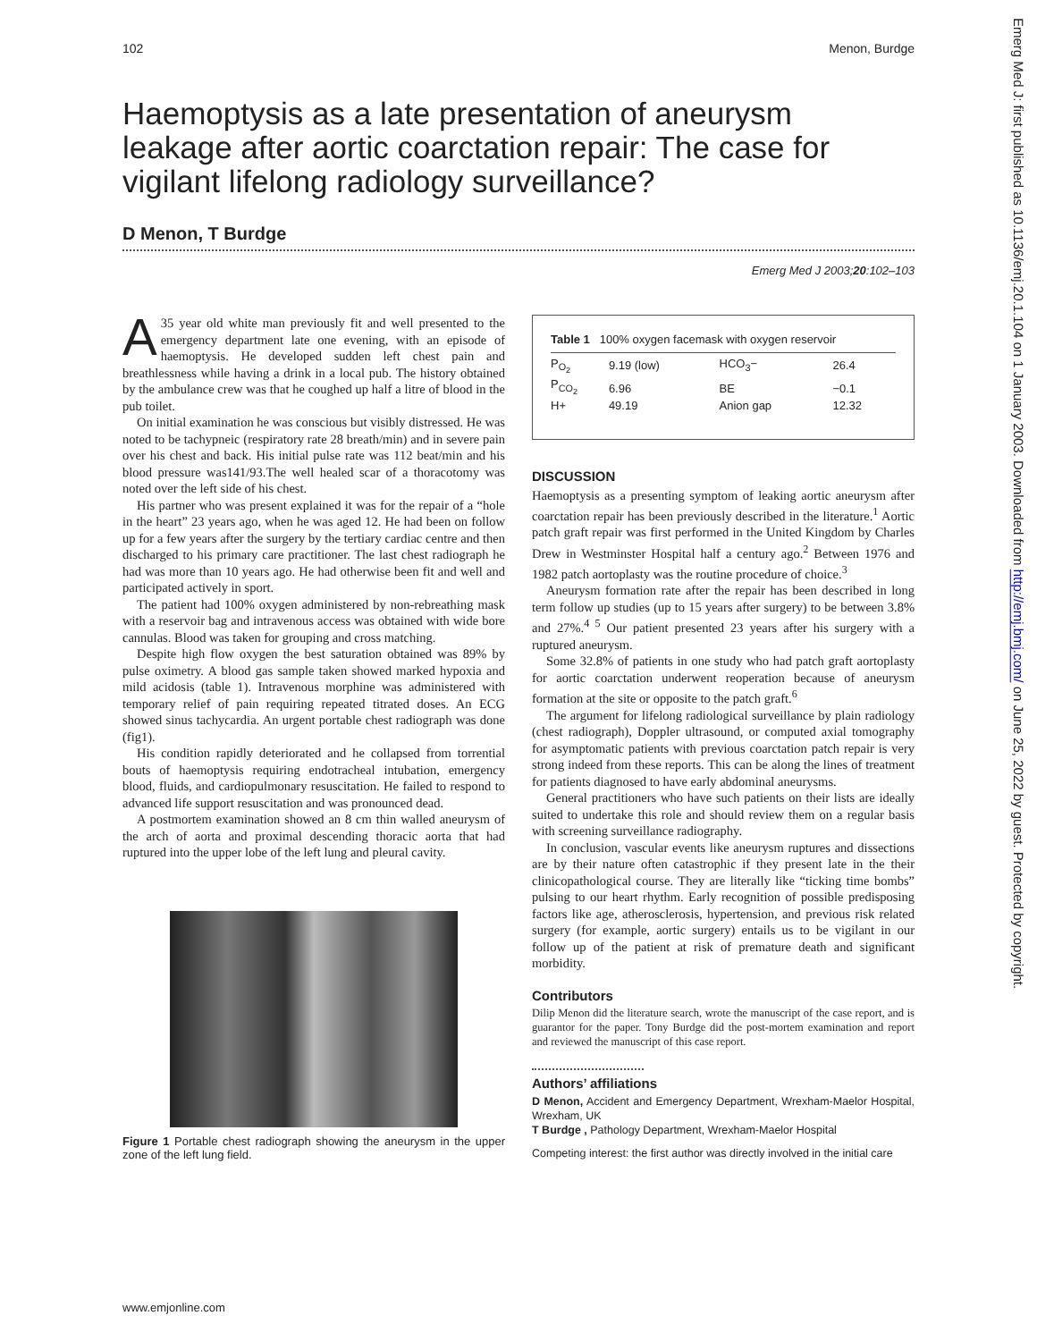102 Menon, Burdge
Haemoptysis as a late presentation of aneurysm leakage after aortic coarctation repair: The case for vigilant lifelong radiology surveillance?
D Menon, T Burdge
Emerg Med J 2003;20:102–103
A 35 year old white man previously fit and well presented to the emergency department late one evening, with an episode of haemoptysis. He developed sudden left chest pain and breathlessness while having a drink in a local pub. The history obtained by the ambulance crew was that he coughed up half a litre of blood in the pub toilet.
On initial examination he was conscious but visibly distressed. He was noted to be tachypneic (respiratory rate 28 breath/min) and in severe pain over his chest and back. His initial pulse rate was 112 beat/min and his blood pressure was141/93.The well healed scar of a thoracotomy was noted over the left side of his chest.
His partner who was present explained it was for the repair of a “hole in the heart” 23 years ago, when he was aged 12. He had been on follow up for a few years after the surgery by the tertiary cardiac centre and then discharged to his primary care practitioner. The last chest radiograph he had was more than 10 years ago. He had otherwise been fit and well and participated actively in sport.
The patient had 100% oxygen administered by non-rebreathing mask with a reservoir bag and intravenous access was obtained with wide bore cannulas. Blood was taken for grouping and cross matching.
Despite high flow oxygen the best saturation obtained was 89% by pulse oximetry. A blood gas sample taken showed marked hypoxia and mild acidosis (table 1). Intravenous morphine was administered with temporary relief of pain requiring repeated titrated doses. An ECG showed sinus tachycardia. An urgent portable chest radiograph was done (fig1).
His condition rapidly deteriorated and he collapsed from torrential bouts of haemoptysis requiring endotracheal intubation, emergency blood, fluids, and cardiopulmonary resuscitation. He failed to respond to advanced life support resuscitation and was pronounced dead.
A postmortem examination showed an 8 cm thin walled aneurysm of the arch of aorta and proximal descending thoracic aorta that had ruptured into the upper lobe of the left lung and pleural cavity.
Figure 1 Portable chest radiograph showing the aneurysm in the upper zone of the left lung field.
| Table 1 100% oxygen facemask with oxygen reservoir | | | |
| --- | --- | --- | --- |
| P<sub>O<sub>2</sub></sub> | 9.19 (low) | HCO<sub>3</sub>− | 26.4 |
| P<sub>CO<sub>2</sub></sub> | 6.96 | BE | −0.1 |
| H+ | 49.19 | Anion gap | 12.32 |
DISCUSSION
Haemoptysis as a presenting symptom of leaking aortic aneurysm after coarctation repair has been previously described in the literature.<sup>1</sup> Aortic patch graft repair was first performed in the United Kingdom by Charles Drew in Westminster Hospital half a century ago.<sup>2</sup> Between 1976 and 1982 patch aortoplasty was the routine procedure of choice.<sup>3</sup>
Aneurysm formation rate after the repair has been described in long term follow up studies (up to 15 years after surgery) to be between 3.8% and 27%.<sup>4 5</sup> Our patient presented 23 years after his surgery with a ruptured aneurysm.
Some 32.8% of patients in one study who had patch graft aortoplasty for aortic coarctation underwent reoperation because of aneurysm formation at the site or opposite to the patch graft.<sup>6</sup>
The argument for lifelong radiological surveillance by plain radiology (chest radiograph), Doppler ultrasound, or computed axial tomography for asymptomatic patients with previous coarctation patch repair is very strong indeed from these reports. This can be along the lines of treatment for patients diagnosed to have early abdominal aneurysms.
General practitioners who have such patients on their lists are ideally suited to undertake this role and should review them on a regular basis with screening surveillance radiography.
In conclusion, vascular events like aneurysm ruptures and dissections are by their nature often catastrophic if they present late in the their clinicopathological course. They are literally like “ticking time bombs” pulsing to our heart rhythm. Early recognition of possible predisposing factors like age, atherosclerosis, hypertension, and previous risk related surgery (for example, aortic surgery) entails us to be vigilant in our follow up of the patient at risk of premature death and significant morbidity.
Contributors
Dilip Menon did the literature search, wrote the manuscript of the case report, and is guarantor for the paper. Tony Burdge did the post-mortem examination and report and reviewed the manuscript of this case report.
Authors’ affiliations
D Menon, Accident and Emergency Department, Wrexham-Maelor Hospital, Wrexham, UK
T Burdge , Pathology Department, Wrexham-Maelor Hospital
Competing interest: the first author was directly involved in the initial care
www.emjonline.com
Emerg Med J: first published as 10.1136/emj.20.1.104 on 1 January 2003. Downloaded from http://emj.bmj.com/ on June 25, 2022 by guest. Protected by copyright.